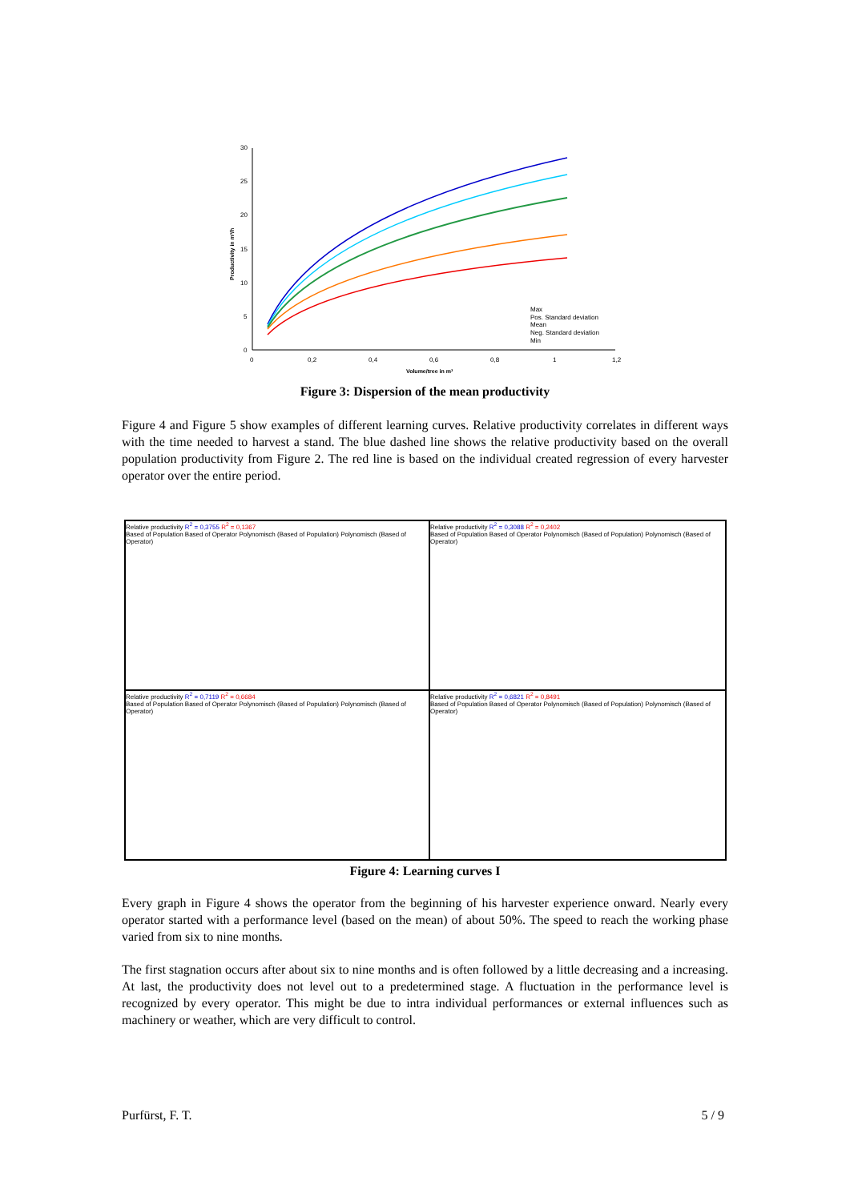30
25
20
15
10
5
0
0
0,2
0,4
0,6
0,8
1
1,2
Volume/tree in m³
Productivity in m³/h
Max
Pos. Standard deviation
Mean
Neg. Standard deviation
Min
Figure 3: Dispersion of the mean productivity
Figure 4 and Figure 5 show examples of different learning curves. Relative productivity correlates in different ways with the time needed to harvest a stand. The blue dashed line shows the relative productivity based on the overall population productivity from Figure 2. The red line is based on the individual created regression of every harvester operator over the entire period.
Relative productivity R<sup>2</sup> = 0,3755 R<sup>2</sup> = 0,1367
Based of Population Based of Operator Polynomisch (Based of Population) Polynomisch (Based of Operator)
Relative productivity R<sup>2</sup> = 0,3088 R<sup>2</sup> = 0,2402
Based of Population Based of Operator Polynomisch (Based of Population) Polynomisch (Based of Operator)
Relative productivity R<sup>2</sup> = 0,7119 R<sup>2</sup> = 0,6684
Based of Population Based of Operator Polynomisch (Based of Population) Polynomisch (Based of Operator)
Relative productivity R<sup>2</sup> = 0,6821 R<sup>2</sup> = 0,8491
Based of Population Based of Operator Polynomisch (Based of Population) Polynomisch (Based of Operator)
Figure 4: Learning curves I
Every graph in Figure 4 shows the operator from the beginning of his harvester experience onward. Nearly every operator started with a performance level (based on the mean) of about 50%. The speed to reach the working phase varied from six to nine months.
The first stagnation occurs after about six to nine months and is often followed by a little decreasing and a increasing. At last, the productivity does not level out to a predetermined stage. A fluctuation in the performance level is recognized by every operator. This might be due to intra individual performances or external influences such as machinery or weather, which are very difficult to control.
Purfürst, F. T. 5 / 9